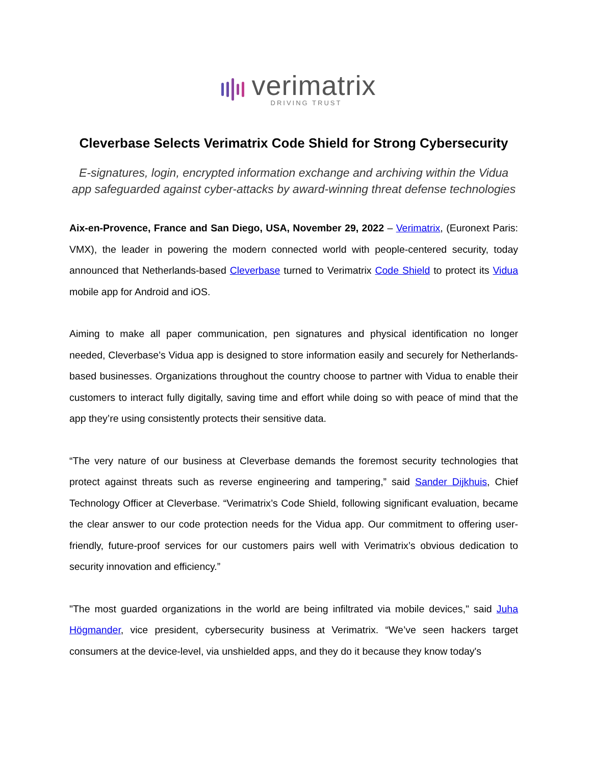verimatrix
DRIVING TRUST
Cleverbase Selects Verimatrix Code Shield for Strong Cybersecurity
E-signatures, login, encrypted information exchange and archiving within the Vidua app safeguarded against cyber-attacks by award-winning threat defense technologies
Aix-en-Provence, France and San Diego, USA, November 29, 2022 – Verimatrix, (Euronext Paris: VMX), the leader in powering the modern connected world with people-centered security, today announced that Netherlands-based Cleverbase turned to Verimatrix Code Shield to protect its Vidua mobile app for Android and iOS.
Aiming to make all paper communication, pen signatures and physical identification no longer needed, Cleverbase’s Vidua app is designed to store information easily and securely for Netherlands-based businesses. Organizations throughout the country choose to partner with Vidua to enable their customers to interact fully digitally, saving time and effort while doing so with peace of mind that the app they’re using consistently protects their sensitive data.
“The very nature of our business at Cleverbase demands the foremost security technologies that protect against threats such as reverse engineering and tampering,” said Sander Dijkhuis, Chief Technology Officer at Cleverbase. “Verimatrix’s Code Shield, following significant evaluation, became the clear answer to our code protection needs for the Vidua app. Our commitment to offering user-friendly, future-proof services for our customers pairs well with Verimatrix’s obvious dedication to security innovation and efficiency.”
"The most guarded organizations in the world are being infiltrated via mobile devices," said Juha Högmander, vice president, cybersecurity business at Verimatrix. “We’ve seen hackers target consumers at the device-level, via unshielded apps, and they do it because they know today's